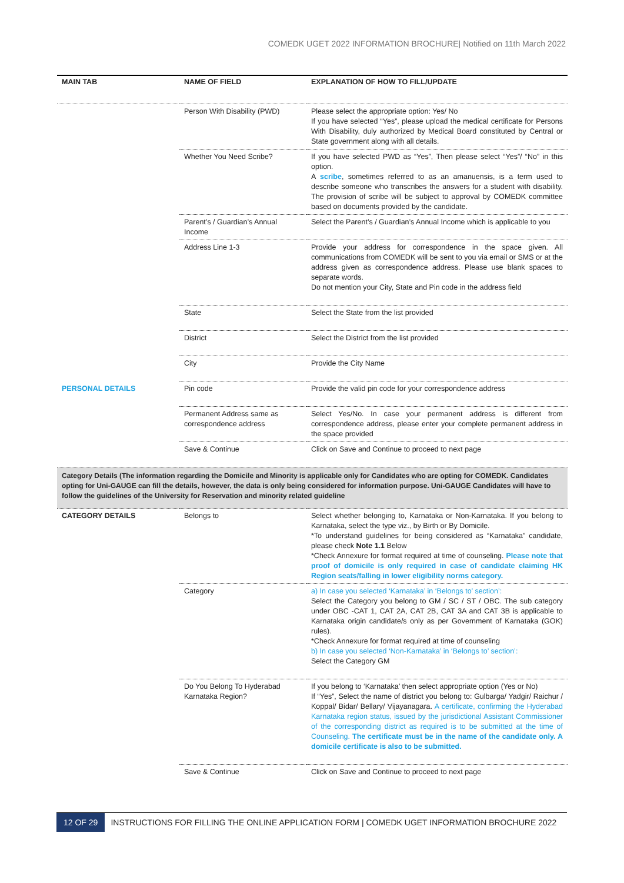COMEDK UGET 2022 INFORMATION BROCHURE| Notified on 11th March 2022
| MAIN TAB | NAME OF FIELD | EXPLANATION OF HOW TO FILL/UPDATE |
| --- | --- | --- |
| | Person With Disability (PWD) | Please select the appropriate option: Yes/ No If you have selected “Yes”, please upload the medical certificate for Persons With Disability, duly authorized by Medical Board constituted by Central or State government along with all details. |
| | Whether You Need Scribe? | If you have selected PWD as “Yes”, Then please select “Yes”/ “No” in this option. A scribe , sometimes referred to as an amanuensis, is a term used to describe someone who transcribes the answers for a student with disability. The provision of scribe will be subject to approval by COMEDK committee based on documents provided by the candidate. |
| | Parent’s / Guardian’s Annual Income | Select the Parent’s / Guardian’s Annual Income which is applicable to you |
| | Address Line 1-3 | Provide your address for correspondence in the space given. All communications from COMEDK will be sent to you via email or SMS or at the address given as correspondence address. Please use blank spaces to separate words. Do not mention your City, State and Pin code in the address field |
| | State | Select the State from the list provided |
| | District | Select the District from the list provided |
| | City | Provide the City Name |
| PERSONAL DETAILS | Pin code | Provide the valid pin code for your correspondence address |
| | Permanent Address same as correspondence address | Select Yes/No. In case your permanent address is different from correspondence address, please enter your complete permanent address in the space provided |
| | Save & Continue | Click on Save and Continue to proceed to next page |
| Category Details (The information regarding the Domicile and Minority is applicable only for Candidates who are opting for COMEDK. Candidates opting for Uni-GAUGE can fill the details, however, the data is only being considered for information purpose. Uni-GAUGE Candidates will have to follow the guidelines of the University for Reservation and minority related guideline | | |
| CATEGORY DETAILS | Belongs to | Select whether belonging to, Karnataka or Non-Karnataka. If you belong to Karnataka, select the type viz., by Birth or By Domicile. *To understand guidelines for being considered as “Karnataka” candidate, please check Note 1.1 Below *Check Annexure for format required at time of counseling. Please note that proof of domicile is only required in case of candidate claiming HK Region seats/falling in lower eligibility norms category. |
| | Category | a) In case you selected ‘Karnataka’ in ‘Belongs to’ section’: Select the Category you belong to GM / SC / ST / OBC. The sub category under OBC -CAT 1, CAT 2A, CAT 2B, CAT 3A and CAT 3B is applicable to Karnataka origin candidate/s only as per Government of Karnataka (GOK) rules). *Check Annexure for format required at time of counseling b) In case you selected ‘Non-Karnataka’ in ‘Belongs to’ section’: Select the Category GM |
| | Do You Belong To Hyderabad Karnataka Region? | If you belong to ‘Karnataka’ then select appropriate option (Yes or No) If “Yes”, Select the name of district you belong to: Gulbarga/ Yadgir/ Raichur / Koppal/ Bidar/ Bellary/ Vijayanagara. A certificate, confirming the Hyderabad Karnataka region status, issued by the jurisdictional Assistant Commissioner of the corresponding district as required is to be submitted at the time of Counseling. The certificate must be in the name of the candidate only. A domicile certificate is also to be submitted. |
| | Save & Continue | Click on Save and Continue to proceed to next page |
12 OF 29 INSTRUCTIONS FOR FILLING THE ONLINE APPLICATION FORM | COMEDK UGET INFORMATION BROCHURE 2022